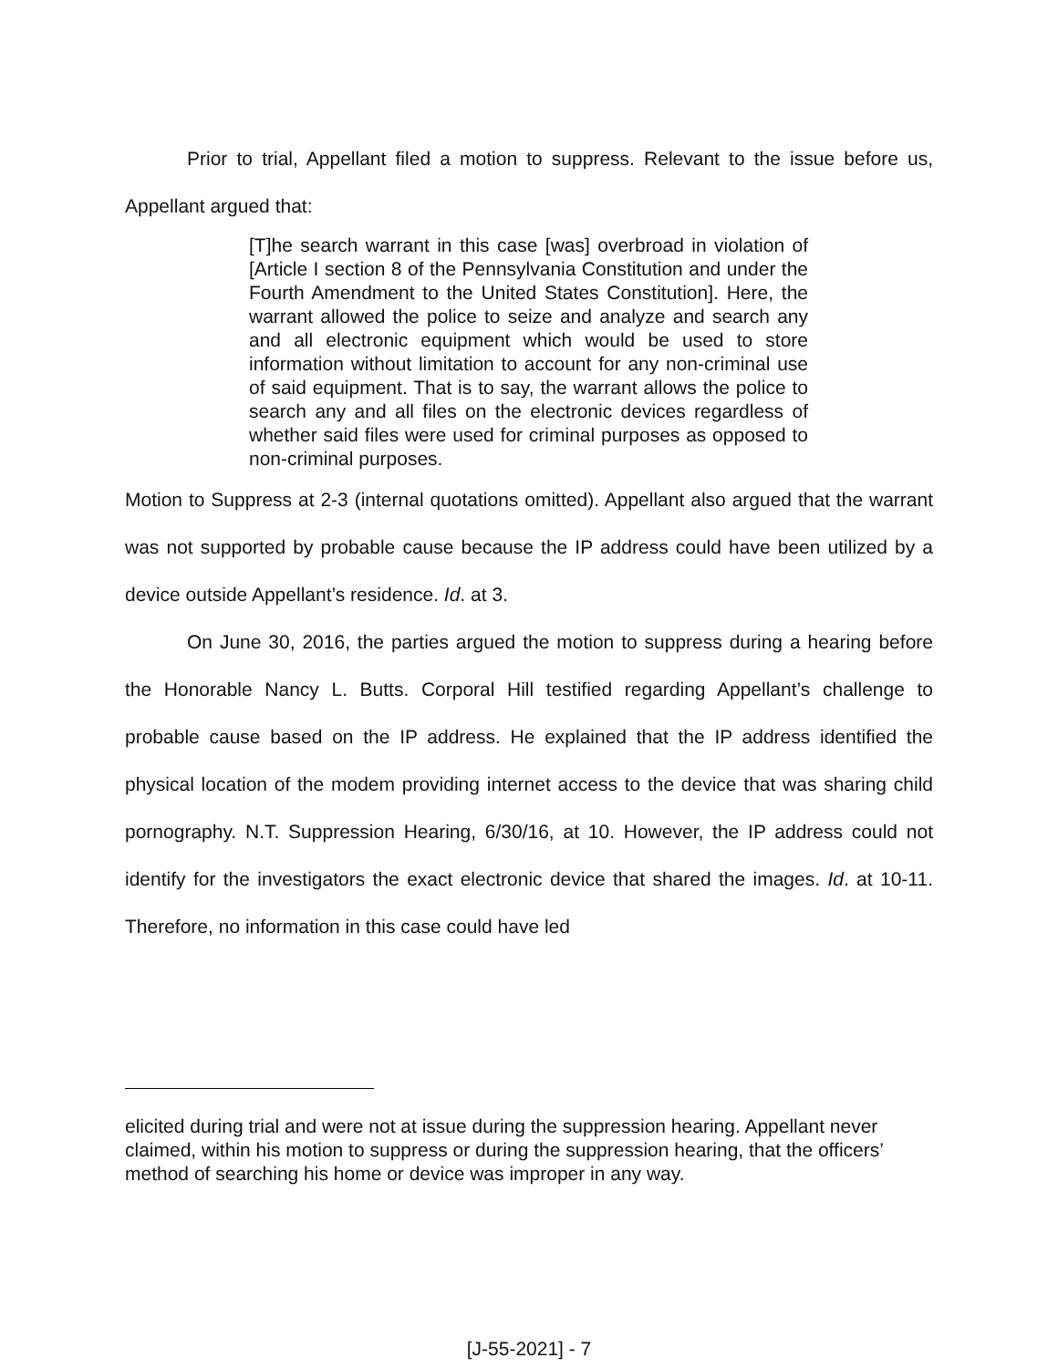Prior to trial, Appellant filed a motion to suppress. Relevant to the issue before us, Appellant argued that:
[T]he search warrant in this case [was] overbroad in violation of [Article I section 8 of the Pennsylvania Constitution and under the Fourth Amendment to the United States Constitution]. Here, the warrant allowed the police to seize and analyze and search any and all electronic equipment which would be used to store information without limitation to account for any non-criminal use of said equipment. That is to say, the warrant allows the police to search any and all files on the electronic devices regardless of whether said files were used for criminal purposes as opposed to non-criminal purposes.
Motion to Suppress at 2-3 (internal quotations omitted). Appellant also argued that the warrant was not supported by probable cause because the IP address could have been utilized by a device outside Appellant’s residence. Id. at 3.
On June 30, 2016, the parties argued the motion to suppress during a hearing before the Honorable Nancy L. Butts. Corporal Hill testified regarding Appellant’s challenge to probable cause based on the IP address. He explained that the IP address identified the physical location of the modem providing internet access to the device that was sharing child pornography. N.T. Suppression Hearing, 6/30/16, at 10. However, the IP address could not identify for the investigators the exact electronic device that shared the images. Id. at 10-11. Therefore, no information in this case could have led
elicited during trial and were not at issue during the suppression hearing. Appellant never claimed, within his motion to suppress or during the suppression hearing, that the officers’ method of searching his home or device was improper in any way.
[J-55-2021] - 7